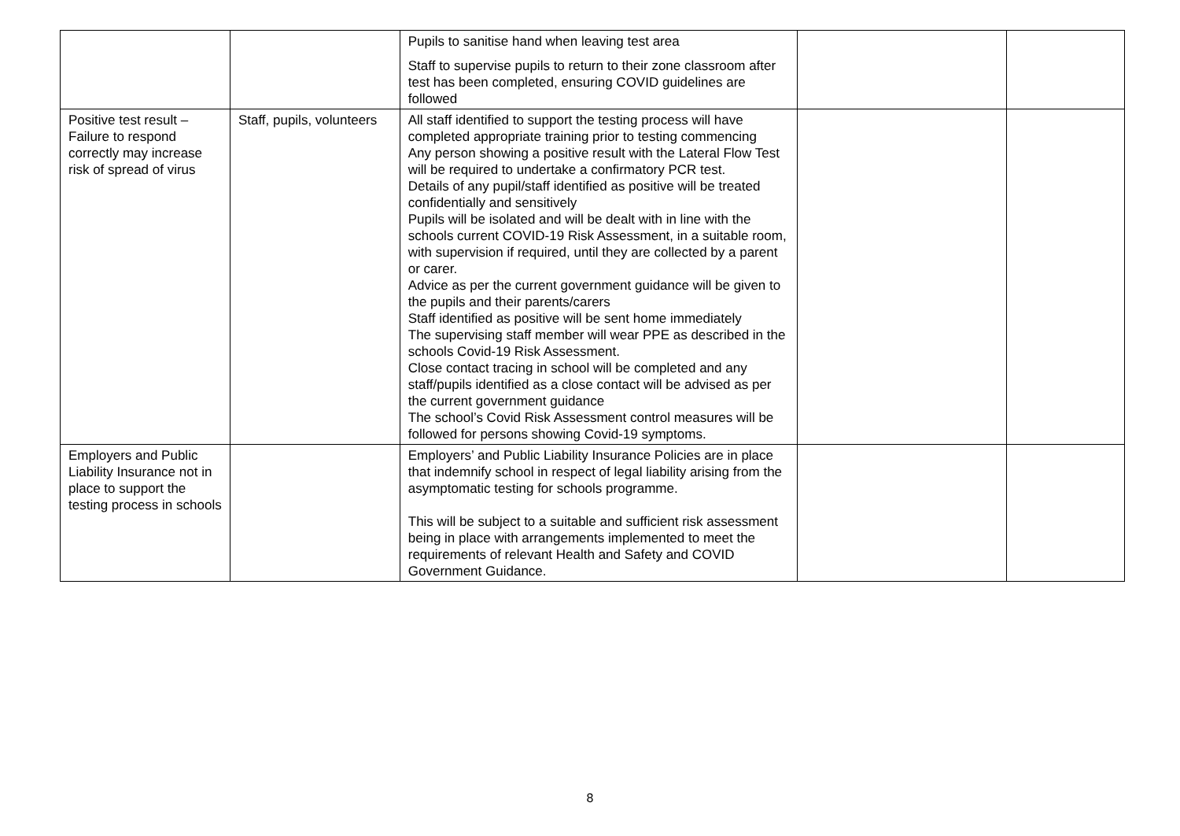| | | Pupils to sanitise hand when leaving test area Staff to supervise pupils to return to their zone classroom after test has been completed, ensuring COVID guidelines are followed | | |
| Positive test result – Failure to respond correctly may increase risk of spread of virus | Staff, pupils, volunteers | All staff identified to support the testing process will have completed appropriate training prior to testing commencing Any person showing a positive result with the Lateral Flow Test will be required to undertake a confirmatory PCR test. Details of any pupil/staff identified as positive will be treated confidentially and sensitively Pupils will be isolated and will be dealt with in line with the schools current COVID-19 Risk Assessment, in a suitable room, with supervision if required, until they are collected by a parent or carer. Advice as per the current government guidance will be given to the pupils and their parents/carers Staff identified as positive will be sent home immediately The supervising staff member will wear PPE as described in the schools Covid-19 Risk Assessment. Close contact tracing in school will be completed and any staff/pupils identified as a close contact will be advised as per the current government guidance The school’s Covid Risk Assessment control measures will be followed for persons showing Covid-19 symptoms. | | |
| Employers and Public Liability Insurance not in place to support the testing process in schools | | Employers’ and Public Liability Insurance Policies are in place that indemnify school in respect of legal liability arising from the asymptomatic testing for schools programme. This will be subject to a suitable and sufficient risk assessment being in place with arrangements implemented to meet the requirements of relevant Health and Safety and COVID Government Guidance. | | |
8